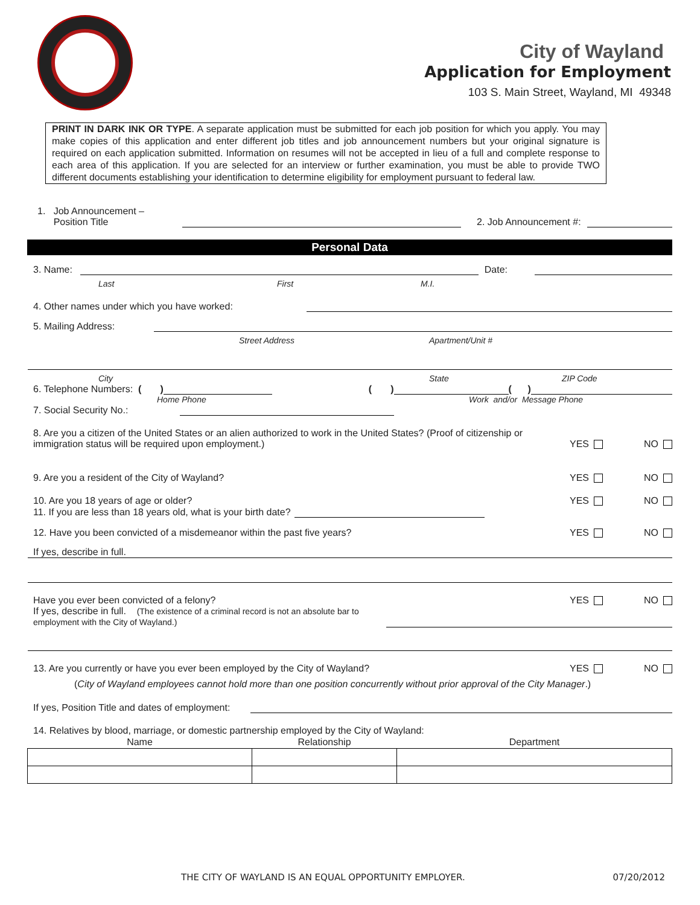City of Wayland
Application for Employment
103 S. Main Street, Wayland, MI 49348
PRINT IN DARK INK OR TYPE. A separate application must be submitted for each job position for which you apply. You may make copies of this application and enter different job titles and job announcement numbers but your original signature is required on each application submitted. Information on resumes will not be accepted in lieu of a full and complete response to each area of this application. If you are selected for an interview or further examination, you must be able to provide TWO different documents establishing your identification to determine eligibility for employment pursuant to federal law.
1. Job Announcement –
Position Title
2. Job Announcement #:
Personal Data
3. Name:
Date:
Last First M.I.
4. Other names under which you have worked:
5. Mailing Address:
Street Address Apartment/Unit #
City State ZIP Code
6. Telephone Numbers: ( )
( )
( )
Home Phone Work and/or Message Phone
7. Social Security No.:
8. Are you a citizen of the United States or an alien authorized to work in the United States? (Proof of citizenship or immigration status will be required upon employment.)
YES NO
9. Are you a resident of the City of Wayland?
YES NO
10. Are you 18 years of age or older?
YES NO
11. If you are less than 18 years old, what is your birth date?
12. Have you been convicted of a misdemeanor within the past five years?
YES NO
If yes, describe in full.
Have you ever been convicted of a felony?
YES NO
If yes, describe in full. (The existence of a criminal record is not an absolute bar to employment with the City of Wayland.)
13. Are you currently or have you ever been employed by the City of Wayland?
YES NO
(City of Wayland employees cannot hold more than one position concurrently without prior approval of the City Manager.)
If yes, Position Title and dates of employment:
14. Relatives by blood, marriage, or domestic partnership employed by the City of Wayland:
| Name | Relationship | Department |
| --- | --- | --- |
THE CITY OF WAYLAND IS AN EQUAL OPPORTUNITY EMPLOYER. 07/20/2012